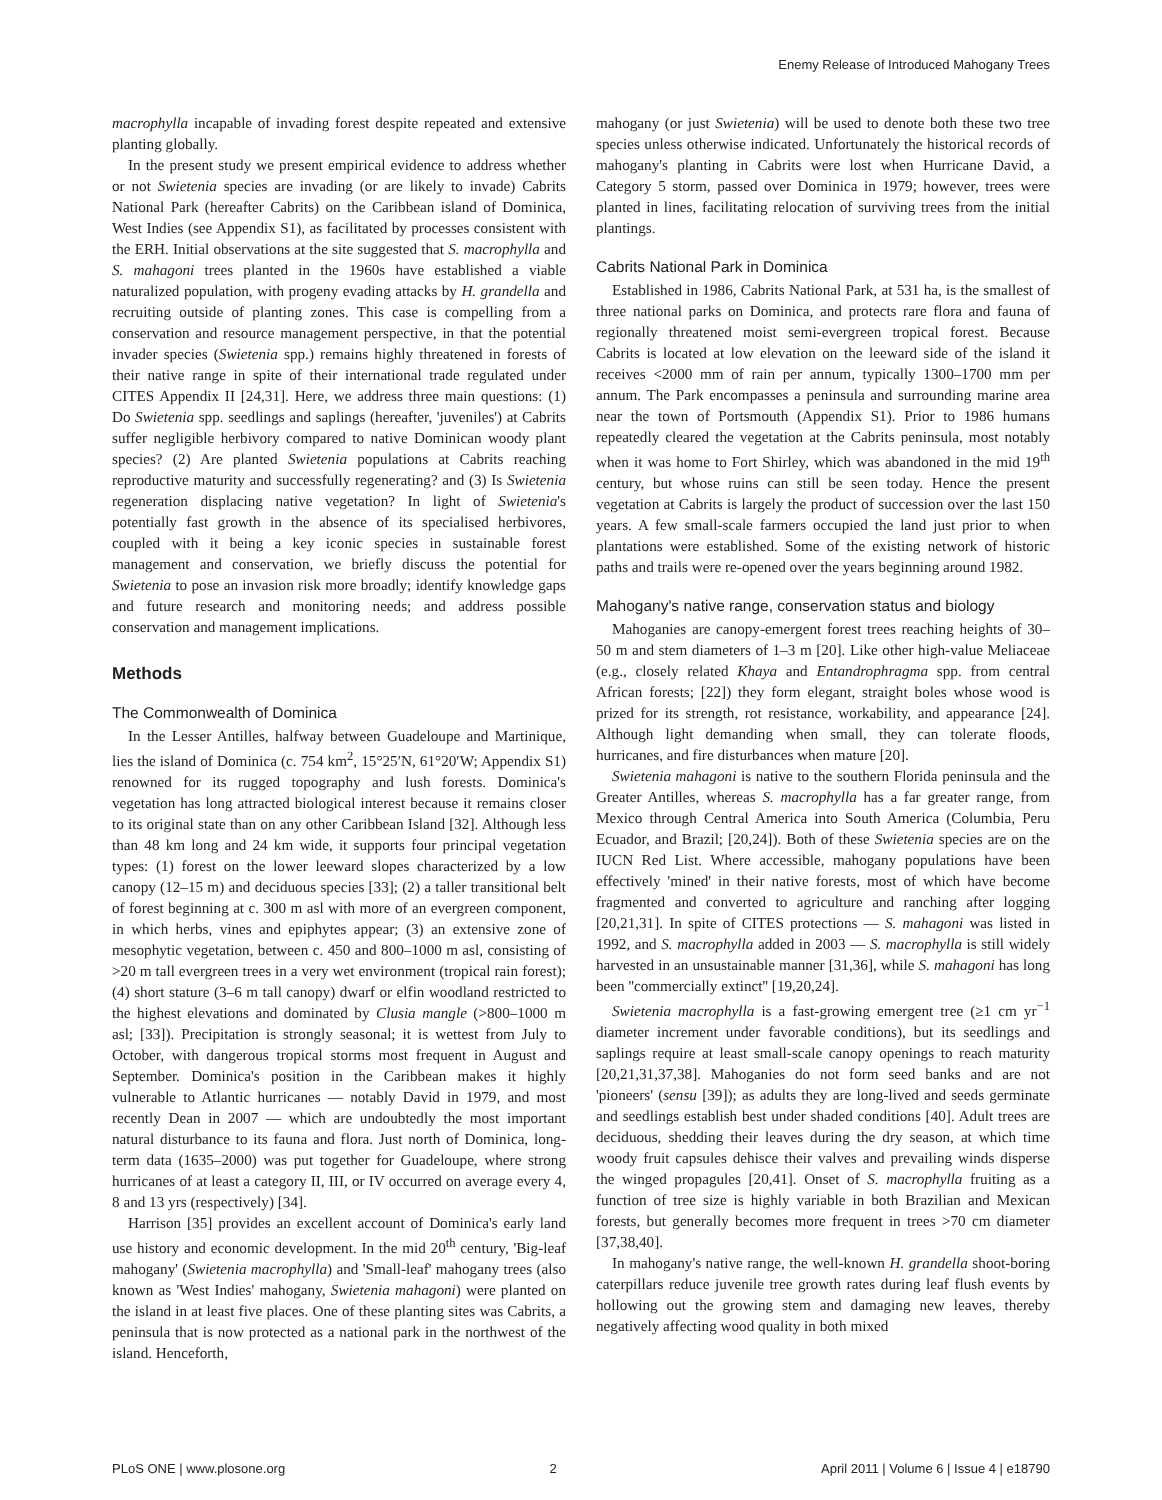Enemy Release of Introduced Mahogany Trees
macrophylla incapable of invading forest despite repeated and extensive planting globally.
In the present study we present empirical evidence to address whether or not Swietenia species are invading (or are likely to invade) Cabrits National Park (hereafter Cabrits) on the Caribbean island of Dominica, West Indies (see Appendix S1), as facilitated by processes consistent with the ERH. Initial observations at the site suggested that S. macrophylla and S. mahagoni trees planted in the 1960s have established a viable naturalized population, with progeny evading attacks by H. grandella and recruiting outside of planting zones. This case is compelling from a conservation and resource management perspective, in that the potential invader species (Swietenia spp.) remains highly threatened in forests of their native range in spite of their international trade regulated under CITES Appendix II [24,31]. Here, we address three main questions: (1) Do Swietenia spp. seedlings and saplings (hereafter, 'juveniles') at Cabrits suffer negligible herbivory compared to native Dominican woody plant species? (2) Are planted Swietenia populations at Cabrits reaching reproductive maturity and successfully regenerating? and (3) Is Swietenia regeneration displacing native vegetation? In light of Swietenia's potentially fast growth in the absence of its specialised herbivores, coupled with it being a key iconic species in sustainable forest management and conservation, we briefly discuss the potential for Swietenia to pose an invasion risk more broadly; identify knowledge gaps and future research and monitoring needs; and address possible conservation and management implications.
Methods
The Commonwealth of Dominica
In the Lesser Antilles, halfway between Guadeloupe and Martinique, lies the island of Dominica (c. 754 km<sup>2</sup>, 15°25′N, 61°20′W; Appendix S1) renowned for its rugged topography and lush forests. Dominica's vegetation has long attracted biological interest because it remains closer to its original state than on any other Caribbean Island [32]. Although less than 48 km long and 24 km wide, it supports four principal vegetation types: (1) forest on the lower leeward slopes characterized by a low canopy (12–15 m) and deciduous species [33]; (2) a taller transitional belt of forest beginning at c. 300 m asl with more of an evergreen component, in which herbs, vines and epiphytes appear; (3) an extensive zone of mesophytic vegetation, between c. 450 and 800–1000 m asl, consisting of >20 m tall evergreen trees in a very wet environment (tropical rain forest); (4) short stature (3–6 m tall canopy) dwarf or elfin woodland restricted to the highest elevations and dominated by Clusia mangle (>800–1000 m asl; [33]). Precipitation is strongly seasonal; it is wettest from July to October, with dangerous tropical storms most frequent in August and September. Dominica's position in the Caribbean makes it highly vulnerable to Atlantic hurricanes — notably David in 1979, and most recently Dean in 2007 — which are undoubtedly the most important natural disturbance to its fauna and flora. Just north of Dominica, long-term data (1635–2000) was put together for Guadeloupe, where strong hurricanes of at least a category II, III, or IV occurred on average every 4, 8 and 13 yrs (respectively) [34].
Harrison [35] provides an excellent account of Dominica's early land use history and economic development. In the mid 20<sup>th</sup> century, 'Big-leaf mahogany' (Swietenia macrophylla) and 'Small-leaf' mahogany trees (also known as 'West Indies' mahogany, Swietenia mahagoni) were planted on the island in at least five places. One of these planting sites was Cabrits, a peninsula that is now protected as a national park in the northwest of the island. Henceforth,
mahogany (or just Swietenia) will be used to denote both these two tree species unless otherwise indicated. Unfortunately the historical records of mahogany's planting in Cabrits were lost when Hurricane David, a Category 5 storm, passed over Dominica in 1979; however, trees were planted in lines, facilitating relocation of surviving trees from the initial plantings.
Cabrits National Park in Dominica
Established in 1986, Cabrits National Park, at 531 ha, is the smallest of three national parks on Dominica, and protects rare flora and fauna of regionally threatened moist semi-evergreen tropical forest. Because Cabrits is located at low elevation on the leeward side of the island it receives <2000 mm of rain per annum, typically 1300–1700 mm per annum. The Park encompasses a peninsula and surrounding marine area near the town of Portsmouth (Appendix S1). Prior to 1986 humans repeatedly cleared the vegetation at the Cabrits peninsula, most notably when it was home to Fort Shirley, which was abandoned in the mid 19<sup>th</sup> century, but whose ruins can still be seen today. Hence the present vegetation at Cabrits is largely the product of succession over the last 150 years. A few small-scale farmers occupied the land just prior to when plantations were established. Some of the existing network of historic paths and trails were re-opened over the years beginning around 1982.
Mahogany's native range, conservation status and biology
Mahoganies are canopy-emergent forest trees reaching heights of 30–50 m and stem diameters of 1–3 m [20]. Like other high-value Meliaceae (e.g., closely related Khaya and Entandrophragma spp. from central African forests; [22]) they form elegant, straight boles whose wood is prized for its strength, rot resistance, workability, and appearance [24]. Although light demanding when small, they can tolerate floods, hurricanes, and fire disturbances when mature [20].
Swietenia mahagoni is native to the southern Florida peninsula and the Greater Antilles, whereas S. macrophylla has a far greater range, from Mexico through Central America into South America (Columbia, Peru Ecuador, and Brazil; [20,24]). Both of these Swietenia species are on the IUCN Red List. Where accessible, mahogany populations have been effectively 'mined' in their native forests, most of which have become fragmented and converted to agriculture and ranching after logging [20,21,31]. In spite of CITES protections — S. mahagoni was listed in 1992, and S. macrophylla added in 2003 — S. macrophylla is still widely harvested in an unsustainable manner [31,36], while S. mahagoni has long been ''commercially extinct'' [19,20,24].
Swietenia macrophylla is a fast-growing emergent tree (≥1 cm yr<sup>−1</sup> diameter increment under favorable conditions), but its seedlings and saplings require at least small-scale canopy openings to reach maturity [20,21,31,37,38]. Mahoganies do not form seed banks and are not 'pioneers' (sensu [39]); as adults they are long-lived and seeds germinate and seedlings establish best under shaded conditions [40]. Adult trees are deciduous, shedding their leaves during the dry season, at which time woody fruit capsules dehisce their valves and prevailing winds disperse the winged propagules [20,41]. Onset of S. macrophylla fruiting as a function of tree size is highly variable in both Brazilian and Mexican forests, but generally becomes more frequent in trees >70 cm diameter [37,38,40].
In mahogany's native range, the well-known H. grandella shoot-boring caterpillars reduce juvenile tree growth rates during leaf flush events by hollowing out the growing stem and damaging new leaves, thereby negatively affecting wood quality in both mixed
PLoS ONE | www.plosone.org 2 April 2011 | Volume 6 | Issue 4 | e18790